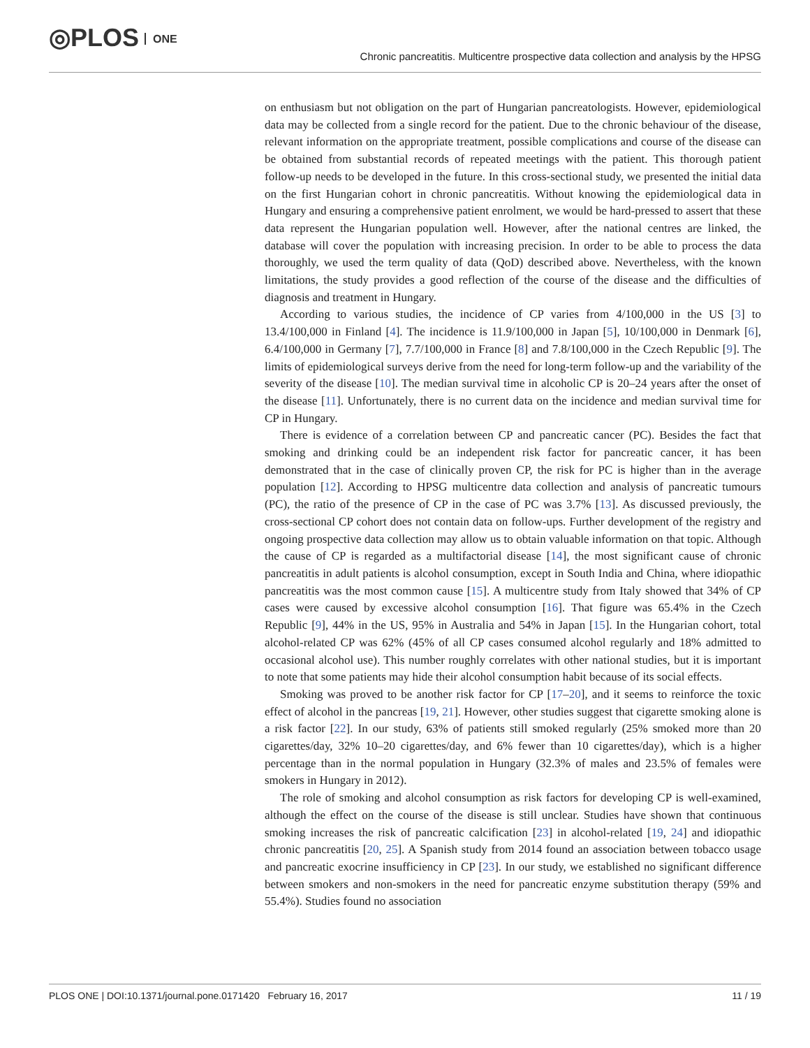◎PLOS ONE
Chronic pancreatitis. Multicentre prospective data collection and analysis by the HPSG
on enthusiasm but not obligation on the part of Hungarian pancreatologists. However, epidemiological data may be collected from a single record for the patient. Due to the chronic behaviour of the disease, relevant information on the appropriate treatment, possible complications and course of the disease can be obtained from substantial records of repeated meetings with the patient. This thorough patient follow-up needs to be developed in the future. In this cross-sectional study, we presented the initial data on the first Hungarian cohort in chronic pancreatitis. Without knowing the epidemiological data in Hungary and ensuring a comprehensive patient enrolment, we would be hard-pressed to assert that these data represent the Hungarian population well. However, after the national centres are linked, the database will cover the population with increasing precision. In order to be able to process the data thoroughly, we used the term quality of data (QoD) described above. Nevertheless, with the known limitations, the study provides a good reflection of the course of the disease and the difficulties of diagnosis and treatment in Hungary.
According to various studies, the incidence of CP varies from 4/100,000 in the US [3] to 13.4/100,000 in Finland [4]. The incidence is 11.9/100,000 in Japan [5], 10/100,000 in Denmark [6], 6.4/100,000 in Germany [7], 7.7/100,000 in France [8] and 7.8/100,000 in the Czech Republic [9]. The limits of epidemiological surveys derive from the need for long-term follow-up and the variability of the severity of the disease [10]. The median survival time in alcoholic CP is 20–24 years after the onset of the disease [11]. Unfortunately, there is no current data on the incidence and median survival time for CP in Hungary.
There is evidence of a correlation between CP and pancreatic cancer (PC). Besides the fact that smoking and drinking could be an independent risk factor for pancreatic cancer, it has been demonstrated that in the case of clinically proven CP, the risk for PC is higher than in the average population [12]. According to HPSG multicentre data collection and analysis of pancreatic tumours (PC), the ratio of the presence of CP in the case of PC was 3.7% [13]. As discussed previously, the cross-sectional CP cohort does not contain data on follow-ups. Further development of the registry and ongoing prospective data collection may allow us to obtain valuable information on that topic. Although the cause of CP is regarded as a multifactorial disease [14], the most significant cause of chronic pancreatitis in adult patients is alcohol consumption, except in South India and China, where idiopathic pancreatitis was the most common cause [15]. A multicentre study from Italy showed that 34% of CP cases were caused by excessive alcohol consumption [16]. That figure was 65.4% in the Czech Republic [9], 44% in the US, 95% in Australia and 54% in Japan [15]. In the Hungarian cohort, total alcohol-related CP was 62% (45% of all CP cases consumed alcohol regularly and 18% admitted to occasional alcohol use). This number roughly correlates with other national studies, but it is important to note that some patients may hide their alcohol consumption habit because of its social effects.
Smoking was proved to be another risk factor for CP [17–20], and it seems to reinforce the toxic effect of alcohol in the pancreas [19, 21]. However, other studies suggest that cigarette smoking alone is a risk factor [22]. In our study, 63% of patients still smoked regularly (25% smoked more than 20 cigarettes/day, 32% 10–20 cigarettes/day, and 6% fewer than 10 cigarettes/day), which is a higher percentage than in the normal population in Hungary (32.3% of males and 23.5% of females were smokers in Hungary in 2012).
The role of smoking and alcohol consumption as risk factors for developing CP is well-examined, although the effect on the course of the disease is still unclear. Studies have shown that continuous smoking increases the risk of pancreatic calcification [23] in alcohol-related [19, 24] and idiopathic chronic pancreatitis [20, 25]. A Spanish study from 2014 found an association between tobacco usage and pancreatic exocrine insufficiency in CP [23]. In our study, we established no significant difference between smokers and non-smokers in the need for pancreatic enzyme substitution therapy (59% and 55.4%). Studies found no association
PLOS ONE | DOI:10.1371/journal.pone.0171420 February 16, 2017 11 / 19